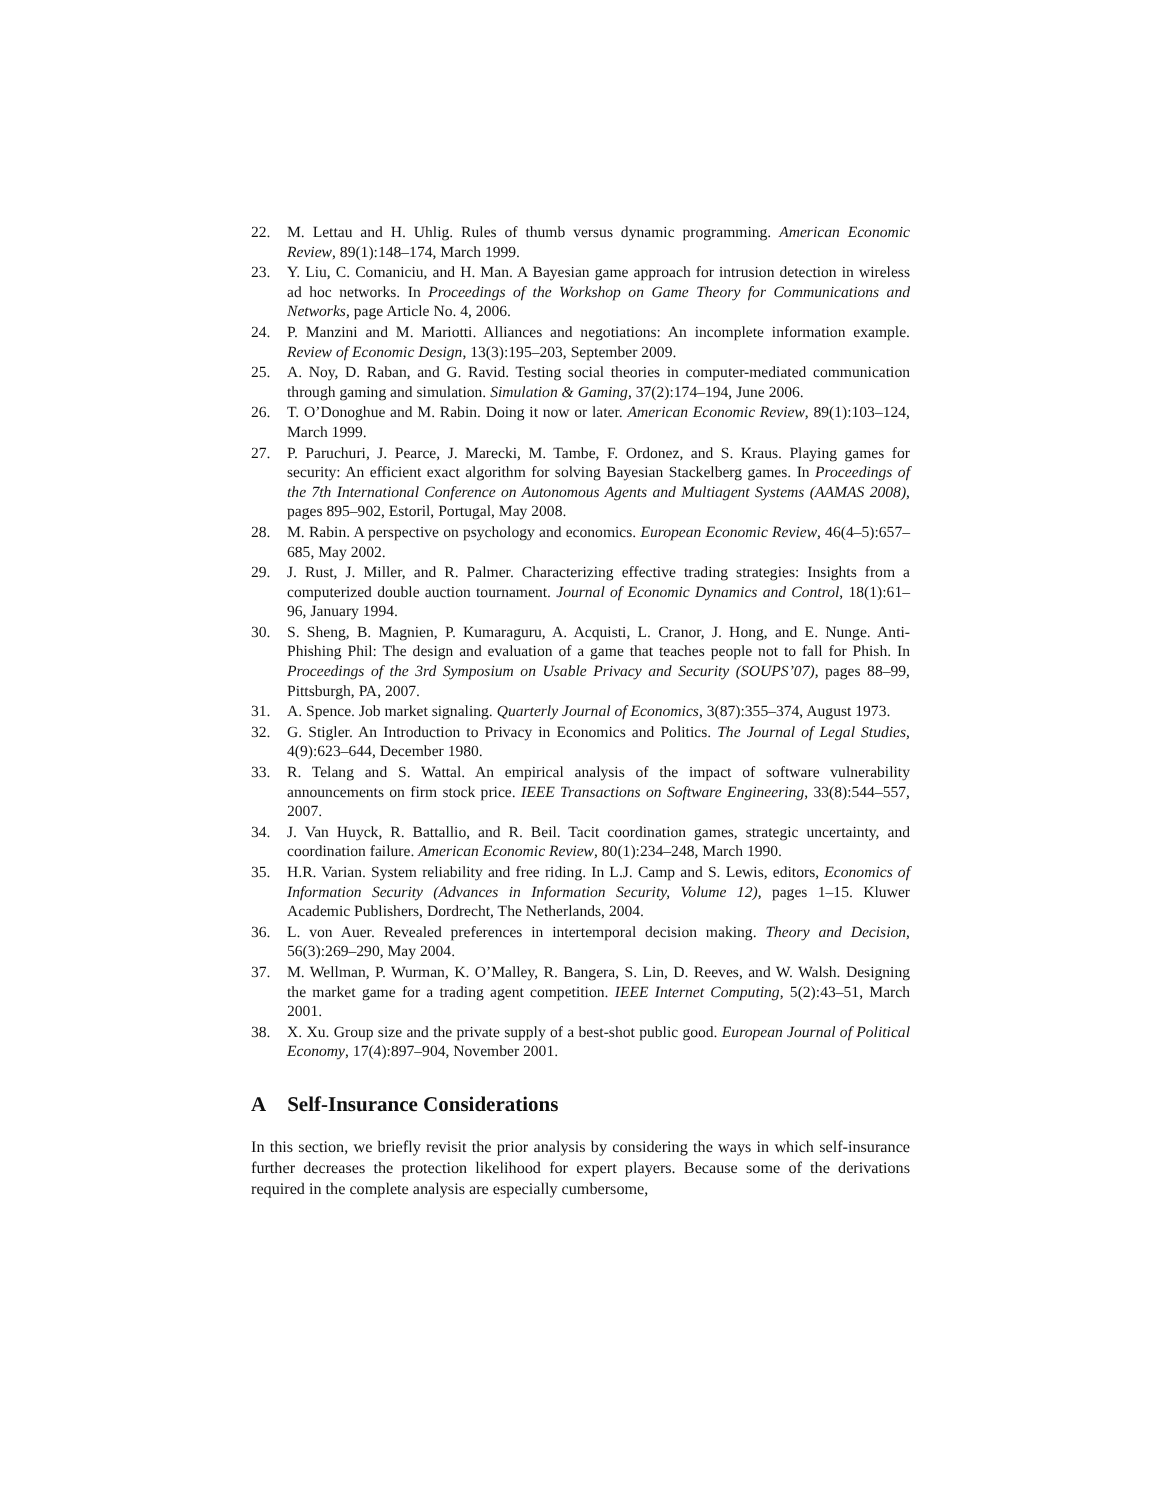22. M. Lettau and H. Uhlig. Rules of thumb versus dynamic programming. American Economic Review, 89(1):148–174, March 1999.
23. Y. Liu, C. Comaniciu, and H. Man. A Bayesian game approach for intrusion detection in wireless ad hoc networks. In Proceedings of the Workshop on Game Theory for Communications and Networks, page Article No. 4, 2006.
24. P. Manzini and M. Mariotti. Alliances and negotiations: An incomplete information example. Review of Economic Design, 13(3):195–203, September 2009.
25. A. Noy, D. Raban, and G. Ravid. Testing social theories in computer-mediated communication through gaming and simulation. Simulation & Gaming, 37(2):174–194, June 2006.
26. T. O’Donoghue and M. Rabin. Doing it now or later. American Economic Review, 89(1):103–124, March 1999.
27. P. Paruchuri, J. Pearce, J. Marecki, M. Tambe, F. Ordonez, and S. Kraus. Playing games for security: An efficient exact algorithm for solving Bayesian Stackelberg games. In Proceedings of the 7th International Conference on Autonomous Agents and Multiagent Systems (AAMAS 2008), pages 895–902, Estoril, Portugal, May 2008.
28. M. Rabin. A perspective on psychology and economics. European Economic Review, 46(4–5):657–685, May 2002.
29. J. Rust, J. Miller, and R. Palmer. Characterizing effective trading strategies: Insights from a computerized double auction tournament. Journal of Economic Dynamics and Control, 18(1):61–96, January 1994.
30. S. Sheng, B. Magnien, P. Kumaraguru, A. Acquisti, L. Cranor, J. Hong, and E. Nunge. Anti-Phishing Phil: The design and evaluation of a game that teaches people not to fall for Phish. In Proceedings of the 3rd Symposium on Usable Privacy and Security (SOUPS’07), pages 88–99, Pittsburgh, PA, 2007.
31. A. Spence. Job market signaling. Quarterly Journal of Economics, 3(87):355–374, August 1973.
32. G. Stigler. An Introduction to Privacy in Economics and Politics. The Journal of Legal Studies, 4(9):623–644, December 1980.
33. R. Telang and S. Wattal. An empirical analysis of the impact of software vulnerability announcements on firm stock price. IEEE Transactions on Software Engineering, 33(8):544–557, 2007.
34. J. Van Huyck, R. Battallio, and R. Beil. Tacit coordination games, strategic uncertainty, and coordination failure. American Economic Review, 80(1):234–248, March 1990.
35. H.R. Varian. System reliability and free riding. In L.J. Camp and S. Lewis, editors, Economics of Information Security (Advances in Information Security, Volume 12), pages 1–15. Kluwer Academic Publishers, Dordrecht, The Netherlands, 2004.
36. L. von Auer. Revealed preferences in intertemporal decision making. Theory and Decision, 56(3):269–290, May 2004.
37. M. Wellman, P. Wurman, K. O’Malley, R. Bangera, S. Lin, D. Reeves, and W. Walsh. Designing the market game for a trading agent competition. IEEE Internet Computing, 5(2):43–51, March 2001.
38. X. Xu. Group size and the private supply of a best-shot public good. European Journal of Political Economy, 17(4):897–904, November 2001.
A Self-Insurance Considerations
In this section, we briefly revisit the prior analysis by considering the ways in which self-insurance further decreases the protection likelihood for expert players. Because some of the derivations required in the complete analysis are especially cumbersome,